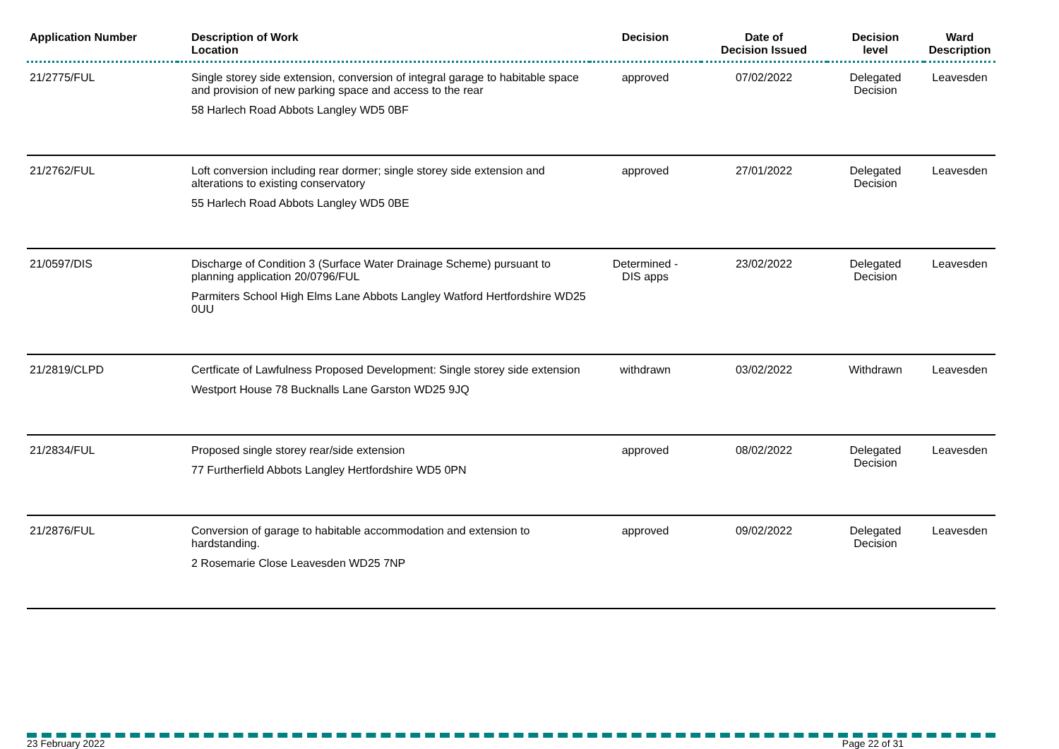| Application Number | Description of Work Location | Decision | Date of Decision Issued | Decision level | Ward Description |
| --- | --- | --- | --- | --- | --- |
| 21/2775/FUL | Single storey side extension, conversion of integral garage to habitable space and provision of new parking space and access to the rear 58 Harlech Road Abbots Langley WD5 0BF | approved | 07/02/2022 | Delegated Decision | Leavesden |
| 21/2762/FUL | Loft conversion including rear dormer; single storey side extension and alterations to existing conservatory 55 Harlech Road Abbots Langley WD5 0BE | approved | 27/01/2022 | Delegated Decision | Leavesden |
| 21/0597/DIS | Discharge of Condition 3 (Surface Water Drainage Scheme) pursuant to planning application 20/0796/FUL Parmiters School High Elms Lane Abbots Langley Watford Hertfordshire WD25 0UU | Determined - DIS apps | 23/02/2022 | Delegated Decision | Leavesden |
| 21/2819/CLPD | Certficate of Lawfulness Proposed Development: Single storey side extension Westport House 78 Bucknalls Lane Garston WD25 9JQ | withdrawn | 03/02/2022 | Withdrawn | Leavesden |
| 21/2834/FUL | Proposed single storey rear/side extension 77 Furtherfield Abbots Langley Hertfordshire WD5 0PN | approved | 08/02/2022 | Delegated Decision | Leavesden |
| 21/2876/FUL | Conversion of garage to habitable accommodation and extension to hardstanding. 2 Rosemarie Close Leavesden WD25 7NP | approved | 09/02/2022 | Delegated Decision | Leavesden |
23 February 2022 Page 22 of 31